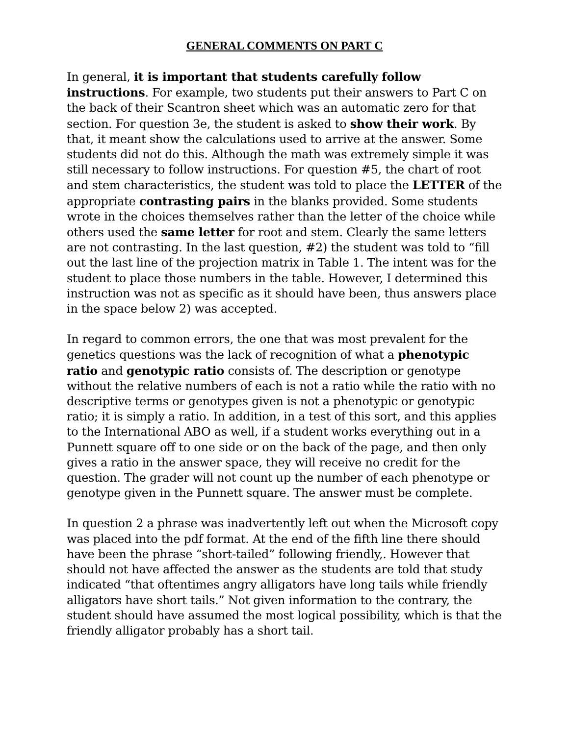GENERAL COMMENTS ON PART C
In general, it is important that students carefully follow instructions. For example, two students put their answers to Part C on the back of their Scantron sheet which was an automatic zero for that section. For question 3e, the student is asked to show their work. By that, it meant show the calculations used to arrive at the answer. Some students did not do this. Although the math was extremely simple it was still necessary to follow instructions. For question #5, the chart of root and stem characteristics, the student was told to place the LETTER of the appropriate contrasting pairs in the blanks provided. Some students wrote in the choices themselves rather than the letter of the choice while others used the same letter for root and stem. Clearly the same letters are not contrasting. In the last question, #2) the student was told to “fill out the last line of the projection matrix in Table 1. The intent was for the student to place those numbers in the table. However, I determined this instruction was not as specific as it should have been, thus answers place in the space below 2) was accepted.
In regard to common errors, the one that was most prevalent for the genetics questions was the lack of recognition of what a phenotypic ratio and genotypic ratio consists of. The description or genotype without the relative numbers of each is not a ratio while the ratio with no descriptive terms or genotypes given is not a phenotypic or genotypic ratio; it is simply a ratio. In addition, in a test of this sort, and this applies to the International ABO as well, if a student works everything out in a Punnett square off to one side or on the back of the page, and then only gives a ratio in the answer space, they will receive no credit for the question. The grader will not count up the number of each phenotype or genotype given in the Punnett square. The answer must be complete.
In question 2 a phrase was inadvertently left out when the Microsoft copy was placed into the pdf format. At the end of the fifth line there should have been the phrase “short-tailed” following friendly,. However that should not have affected the answer as the students are told that study indicated “that oftentimes angry alligators have long tails while friendly alligators have short tails.” Not given information to the contrary, the student should have assumed the most logical possibility, which is that the friendly alligator probably has a short tail.